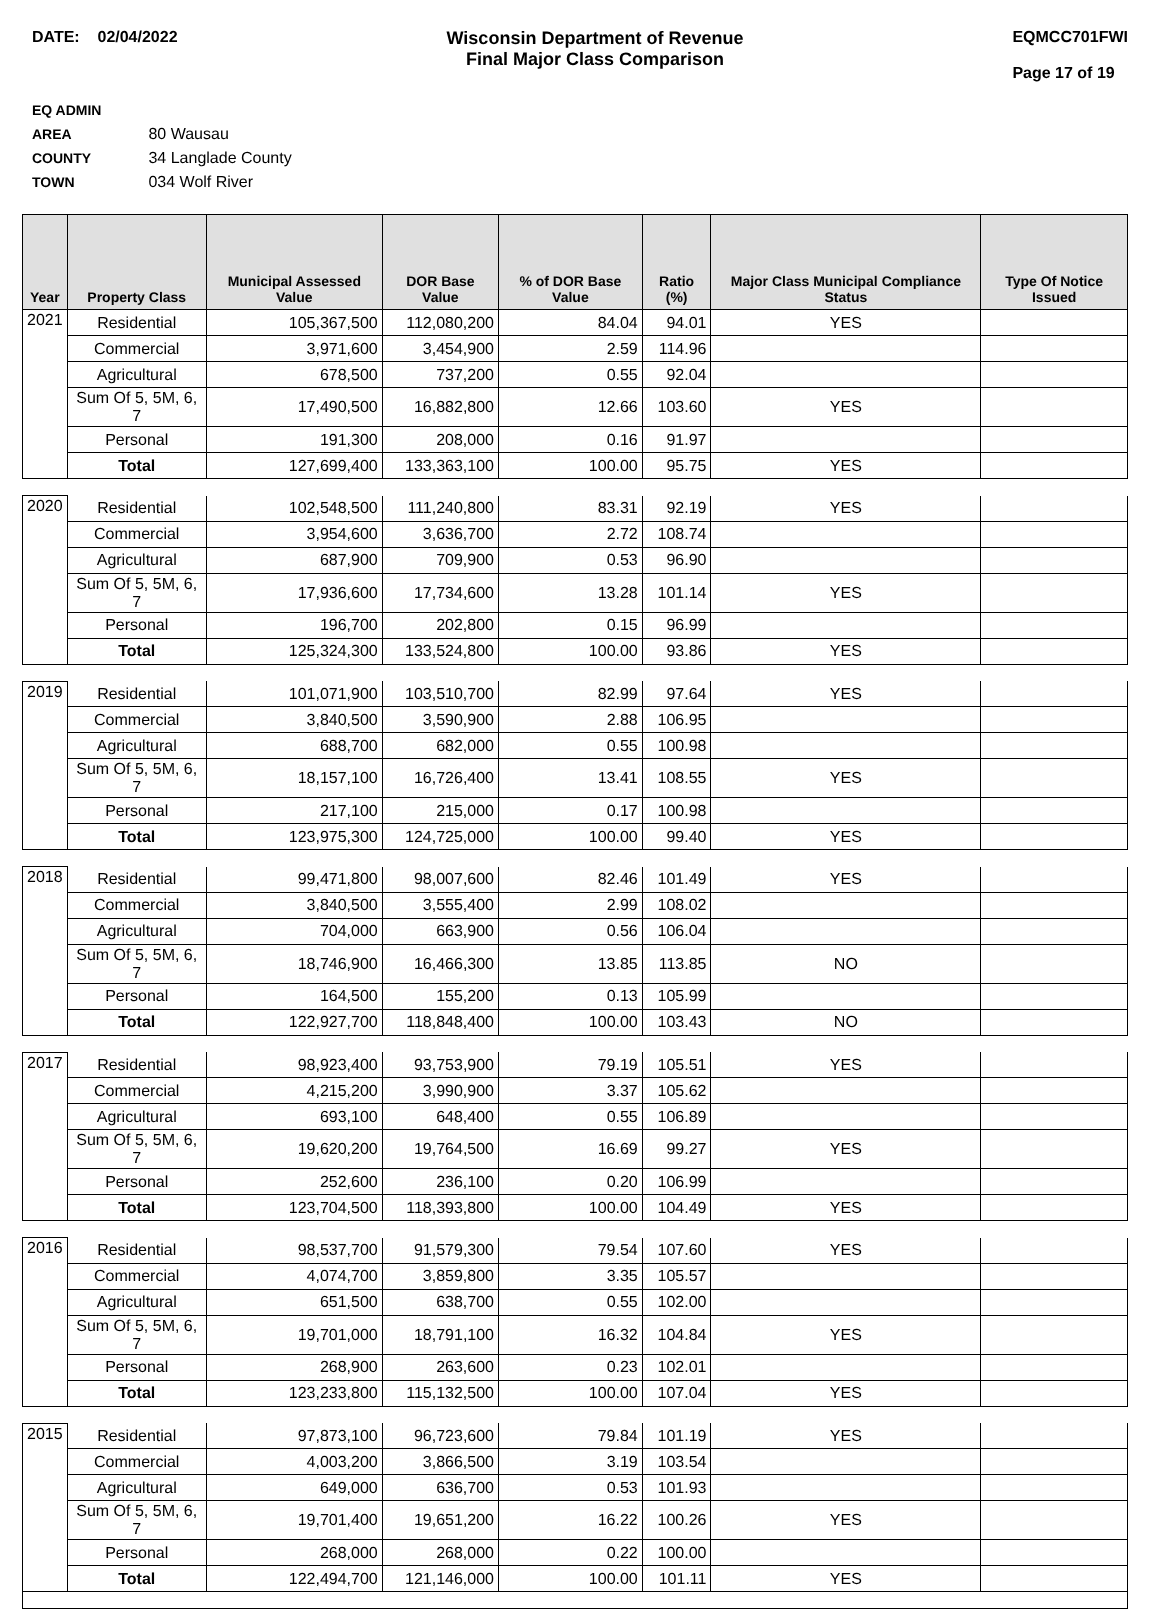DATE: 02/04/2022 Wisconsin Department of Revenue
Final Major Class Comparison
EQMCC701FWI
Page 17 of 19
EQ ADMIN AREA 80 Wausau
COUNTY 34 Langlade County
TOWN 034 Wolf River
| Year | Property Class | Municipal Assessed Value | DOR Base Value | % of DOR Base Value | Ratio (%) | Major Class Municipal Compliance Status | Type Of Notice Issued |
| --- | --- | --- | --- | --- | --- | --- | --- |
| 2021 | Residential | 105,367,500 | 112,080,200 | 84.04 | 94.01 | YES | |
| | Commercial | 3,971,600 | 3,454,900 | 2.59 | 114.96 | | |
| | Agricultural | 678,500 | 737,200 | 0.55 | 92.04 | | |
| | Sum Of 5, 5M, 6, 7 | 17,490,500 | 16,882,800 | 12.66 | 103.60 | YES | |
| | Personal | 191,300 | 208,000 | 0.16 | 91.97 | | |
| | Total | 127,699,400 | 133,363,100 | 100.00 | 95.75 | YES | |
| 2020 | Residential | 102,548,500 | 111,240,800 | 83.31 | 92.19 | YES | |
| | Commercial | 3,954,600 | 3,636,700 | 2.72 | 108.74 | | |
| | Agricultural | 687,900 | 709,900 | 0.53 | 96.90 | | |
| | Sum Of 5, 5M, 6, 7 | 17,936,600 | 17,734,600 | 13.28 | 101.14 | YES | |
| | Personal | 196,700 | 202,800 | 0.15 | 96.99 | | |
| | Total | 125,324,300 | 133,524,800 | 100.00 | 93.86 | YES | |
| 2019 | Residential | 101,071,900 | 103,510,700 | 82.99 | 97.64 | YES | |
| | Commercial | 3,840,500 | 3,590,900 | 2.88 | 106.95 | | |
| | Agricultural | 688,700 | 682,000 | 0.55 | 100.98 | | |
| | Sum Of 5, 5M, 6, 7 | 18,157,100 | 16,726,400 | 13.41 | 108.55 | YES | |
| | Personal | 217,100 | 215,000 | 0.17 | 100.98 | | |
| | Total | 123,975,300 | 124,725,000 | 100.00 | 99.40 | YES | |
| 2018 | Residential | 99,471,800 | 98,007,600 | 82.46 | 101.49 | YES | |
| | Commercial | 3,840,500 | 3,555,400 | 2.99 | 108.02 | | |
| | Agricultural | 704,000 | 663,900 | 0.56 | 106.04 | | |
| | Sum Of 5, 5M, 6, 7 | 18,746,900 | 16,466,300 | 13.85 | 113.85 | NO | |
| | Personal | 164,500 | 155,200 | 0.13 | 105.99 | | |
| | Total | 122,927,700 | 118,848,400 | 100.00 | 103.43 | NO | |
| 2017 | Residential | 98,923,400 | 93,753,900 | 79.19 | 105.51 | YES | |
| | Commercial | 4,215,200 | 3,990,900 | 3.37 | 105.62 | | |
| | Agricultural | 693,100 | 648,400 | 0.55 | 106.89 | | |
| | Sum Of 5, 5M, 6, 7 | 19,620,200 | 19,764,500 | 16.69 | 99.27 | YES | |
| | Personal | 252,600 | 236,100 | 0.20 | 106.99 | | |
| | Total | 123,704,500 | 118,393,800 | 100.00 | 104.49 | YES | |
| 2016 | Residential | 98,537,700 | 91,579,300 | 79.54 | 107.60 | YES | |
| | Commercial | 4,074,700 | 3,859,800 | 3.35 | 105.57 | | |
| | Agricultural | 651,500 | 638,700 | 0.55 | 102.00 | | |
| | Sum Of 5, 5M, 6, 7 | 19,701,000 | 18,791,100 | 16.32 | 104.84 | YES | |
| | Personal | 268,900 | 263,600 | 0.23 | 102.01 | | |
| | Total | 123,233,800 | 115,132,500 | 100.00 | 107.04 | YES | |
| 2015 | Residential | 97,873,100 | 96,723,600 | 79.84 | 101.19 | YES | |
| | Commercial | 4,003,200 | 3,866,500 | 3.19 | 103.54 | | |
| | Agricultural | 649,000 | 636,700 | 0.53 | 101.93 | | |
| | Sum Of 5, 5M, 6, 7 | 19,701,400 | 19,651,200 | 16.22 | 100.26 | YES | |
| | Personal | 268,000 | 268,000 | 0.22 | 100.00 | | |
| | Total | 122,494,700 | 121,146,000 | 100.00 | 101.11 | YES | |